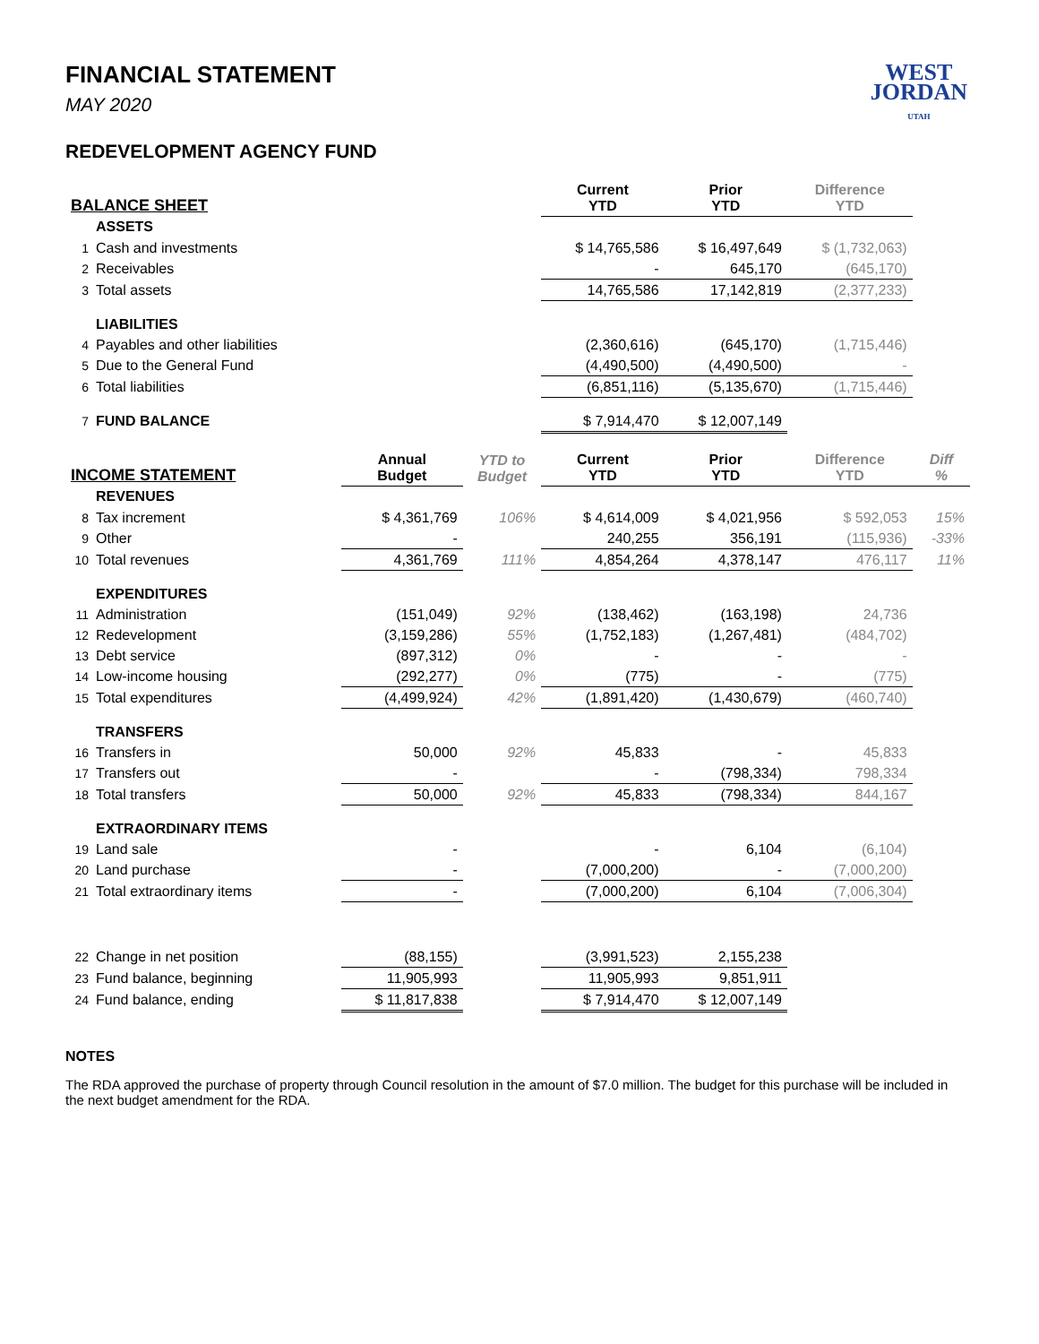WEST
JORDAN
UTAH
FINANCIAL STATEMENT
MAY 2020
REDEVELOPMENT AGENCY FUND
| BALANCE SHEET | | | | Current YTD | Prior YTD | Difference YTD | |
| --- | --- | --- | --- | --- | --- | --- | --- |
| | ASSETS | | | | | | |
| 1 | Cash and investments | | | $ 14,765,586 | $ 16,497,649 | $ (1,732,063) | |
| 2 | Receivables | | | - | 645,170 | (645,170) | |
| 3 | Total assets | | | 14,765,586 | 17,142,819 | (2,377,233) | |
| | LIABILITIES | | | | | | |
| 4 | Payables and other liabilities | | | (2,360,616) | (645,170) | (1,715,446) | |
| 5 | Due to the General Fund | | | (4,490,500) | (4,490,500) | - | |
| 6 | Total liabilities | | | (6,851,116) | (5,135,670) | (1,715,446) | |
| 7 | FUND BALANCE | | | $ 7,914,470 | $ 12,007,149 | | |
| INCOME STATEMENT | | Annual Budget | YTD to Budget | Current YTD | Prior YTD | Difference YTD | Diff % |
| | REVENUES | | | | | | |
| 8 | Tax increment | $ 4,361,769 | 106% | $ 4,614,009 | $ 4,021,956 | $ 592,053 | 15% |
| 9 | Other | - | | 240,255 | 356,191 | (115,936) | -33% |
| 10 | Total revenues | 4,361,769 | 111% | 4,854,264 | 4,378,147 | 476,117 | 11% |
| | EXPENDITURES | | | | | | |
| 11 | Administration | (151,049) | 92% | (138,462) | (163,198) | 24,736 | |
| 12 | Redevelopment | (3,159,286) | 55% | (1,752,183) | (1,267,481) | (484,702) | |
| 13 | Debt service | (897,312) | 0% | - | - | - | |
| 14 | Low-income housing | (292,277) | 0% | (775) | - | (775) | |
| 15 | Total expenditures | (4,499,924) | 42% | (1,891,420) | (1,430,679) | (460,740) | |
| | TRANSFERS | | | | | | |
| 16 | Transfers in | 50,000 | 92% | 45,833 | - | 45,833 | |
| 17 | Transfers out | - | | - | (798,334) | 798,334 | |
| 18 | Total transfers | 50,000 | 92% | 45,833 | (798,334) | 844,167 | |
| | EXTRAORDINARY ITEMS | | | | | | |
| 19 | Land sale | - | | - | 6,104 | (6,104) | |
| 20 | Land purchase | - | | (7,000,200) | - | (7,000,200) | |
| 21 | Total extraordinary items | - | | (7,000,200) | 6,104 | (7,006,304) | |
| 22 | Change in net position | (88,155) | | (3,991,523) | 2,155,238 | | |
| 23 | Fund balance, beginning | 11,905,993 | | 11,905,993 | 9,851,911 | | |
| 24 | Fund balance, ending | $ 11,817,838 | | $ 7,914,470 | $ 12,007,149 | | |
NOTES
The RDA approved the purchase of property through Council resolution in the amount of $7.0 million. The budget for this purchase will be included in the next budget amendment for the RDA.